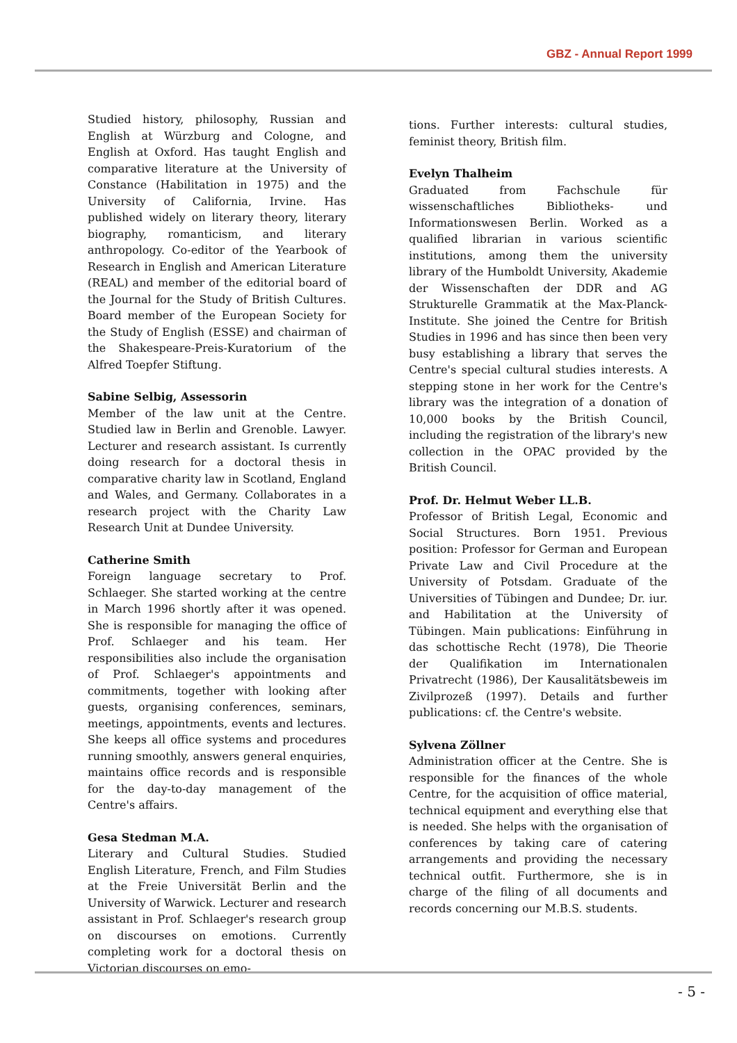GBZ - Annual Report 1999
Studied history, philosophy, Russian and English at Würzburg and Cologne, and English at Oxford. Has taught English and comparative literature at the University of Constance (Habilitation in 1975) and the University of California, Irvine. Has published widely on literary theory, literary biography, romanticism, and literary anthropology. Co-editor of the Yearbook of Research in English and American Literature (REAL) and member of the editorial board of the Journal for the Study of British Cultures. Board member of the European Society for the Study of English (ESSE) and chairman of the Shakespeare-Preis-Kuratorium of the Alfred Toepfer Stiftung.
Sabine Selbig, Assessorin
Member of the law unit at the Centre. Studied law in Berlin and Grenoble. Lawyer. Lecturer and research assistant. Is currently doing research for a doctoral thesis in comparative charity law in Scotland, England and Wales, and Germany. Collaborates in a research project with the Charity Law Research Unit at Dundee University.
Catherine Smith
Foreign language secretary to Prof. Schlaeger. She started working at the centre in March 1996 shortly after it was opened. She is responsible for managing the office of Prof. Schlaeger and his team. Her responsibilities also include the organisation of Prof. Schlaeger's appointments and commitments, together with looking after guests, organising conferences, seminars, meetings, appointments, events and lectures. She keeps all office systems and procedures running smoothly, answers general enquiries, maintains office records and is responsible for the day-to-day management of the Centre's affairs.
Gesa Stedman M.A.
Literary and Cultural Studies. Studied English Literature, French, and Film Studies at the Freie Universität Berlin and the University of Warwick. Lecturer and research assistant in Prof. Schlaeger's research group on discourses on emotions. Currently completing work for a doctoral thesis on Victorian discourses on emo-
tions. Further interests: cultural studies, feminist theory, British film.
Evelyn Thalheim
Graduated from Fachschule für wissenschaftliches Bibliotheks- und Informationswesen Berlin. Worked as a qualified librarian in various scientific institutions, among them the university library of the Humboldt University, Akademie der Wissenschaften der DDR and AG Strukturelle Grammatik at the Max-Planck-Institute. She joined the Centre for British Studies in 1996 and has since then been very busy establishing a library that serves the Centre's special cultural studies interests. A stepping stone in her work for the Centre's library was the integration of a donation of 10,000 books by the British Council, including the registration of the library's new collection in the OPAC provided by the British Council.
Prof. Dr. Helmut Weber LL.B.
Professor of British Legal, Economic and Social Structures. Born 1951. Previous position: Professor for German and European Private Law and Civil Procedure at the University of Potsdam. Graduate of the Universities of Tübingen and Dundee; Dr. iur. and Habilitation at the University of Tübingen. Main publications: Einführung in das schottische Recht (1978), Die Theorie der Qualifikation im Internationalen Privatrecht (1986), Der Kausalitätsbeweis im Zivilprozeß (1997). Details and further publications: cf. the Centre's website.
Sylvena Zöllner
Administration officer at the Centre. She is responsible for the finances of the whole Centre, for the acquisition of office material, technical equipment and everything else that is needed. She helps with the organisation of conferences by taking care of catering arrangements and providing the necessary technical outfit. Furthermore, she is in charge of the filing of all documents and records concerning our M.B.S. students.
- 5 -